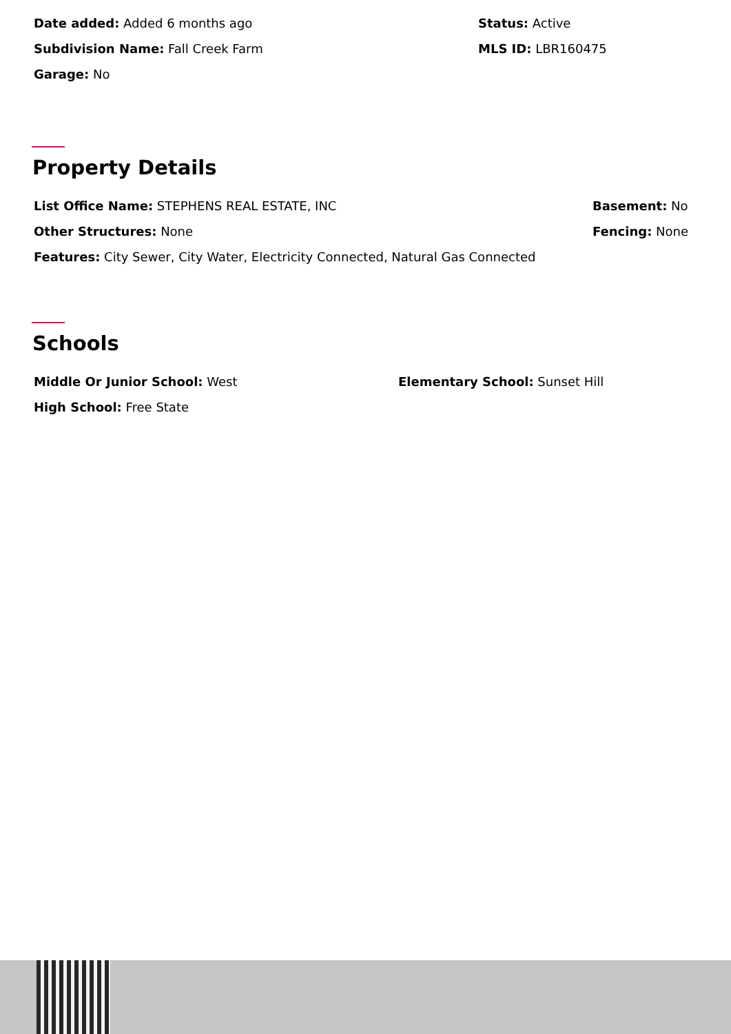Date added: Added 6 months ago
Subdivision Name: Fall Creek Farm
Garage: No
Status: Active
MLS ID: LBR160475
Property Details
List Office Name: STEPHENS REAL ESTATE, INC
Other Structures: None
Basement: No
Fencing: None
Features: City Sewer, City Water, Electricity Connected, Natural Gas Connected
Schools
Middle Or Junior School: West
High School: Free State
Elementary School: Sunset Hill